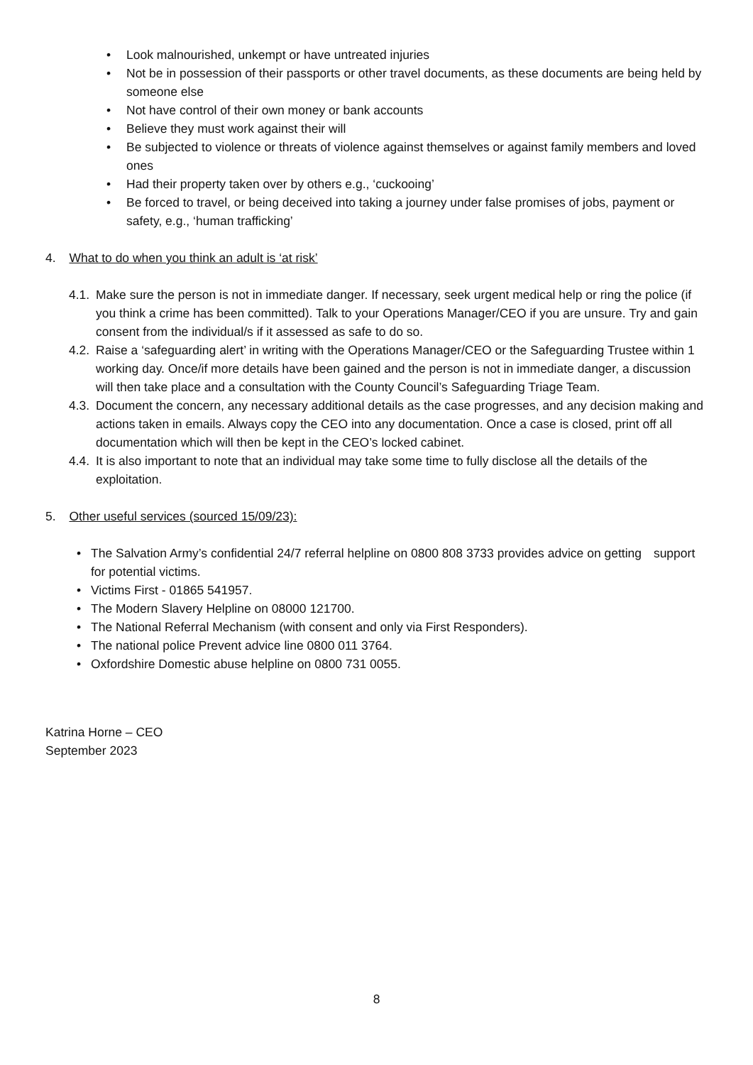• Look malnourished, unkempt or have untreated injuries
• Not be in possession of their passports or other travel documents, as these documents are being held by someone else
• Not have control of their own money or bank accounts
• Believe they must work against their will
• Be subjected to violence or threats of violence against themselves or against family members and loved ones
• Had their property taken over by others e.g., ‘cuckooing’
• Be forced to travel, or being deceived into taking a journey under false promises of jobs, payment or safety, e.g., ‘human trafficking’
4. What to do when you think an adult is ‘at risk’
4.1. Make sure the person is not in immediate danger. If necessary, seek urgent medical help or ring the police (if you think a crime has been committed). Talk to your Operations Manager/CEO if you are unsure. Try and gain consent from the individual/s if it assessed as safe to do so.
4.2. Raise a ‘safeguarding alert’ in writing with the Operations Manager/CEO or the Safeguarding Trustee within 1 working day. Once/if more details have been gained and the person is not in immediate danger, a discussion will then take place and a consultation with the County Council’s Safeguarding Triage Team.
4.3. Document the concern, any necessary additional details as the case progresses, and any decision making and actions taken in emails. Always copy the CEO into any documentation. Once a case is closed, print off all documentation which will then be kept in the CEO’s locked cabinet.
4.4. It is also important to note that an individual may take some time to fully disclose all the details of the exploitation.
5. Other useful services (sourced 15/09/23):
• The Salvation Army’s confidential 24/7 referral helpline on 0800 808 3733 provides advice on getting support for potential victims.
• Victims First - 01865 541957.
• The Modern Slavery Helpline on 08000 121700.
• The National Referral Mechanism (with consent and only via First Responders).
• The national police Prevent advice line 0800 011 3764.
• Oxfordshire Domestic abuse helpline on 0800 731 0055.
Katrina Horne – CEO
September 2023
8